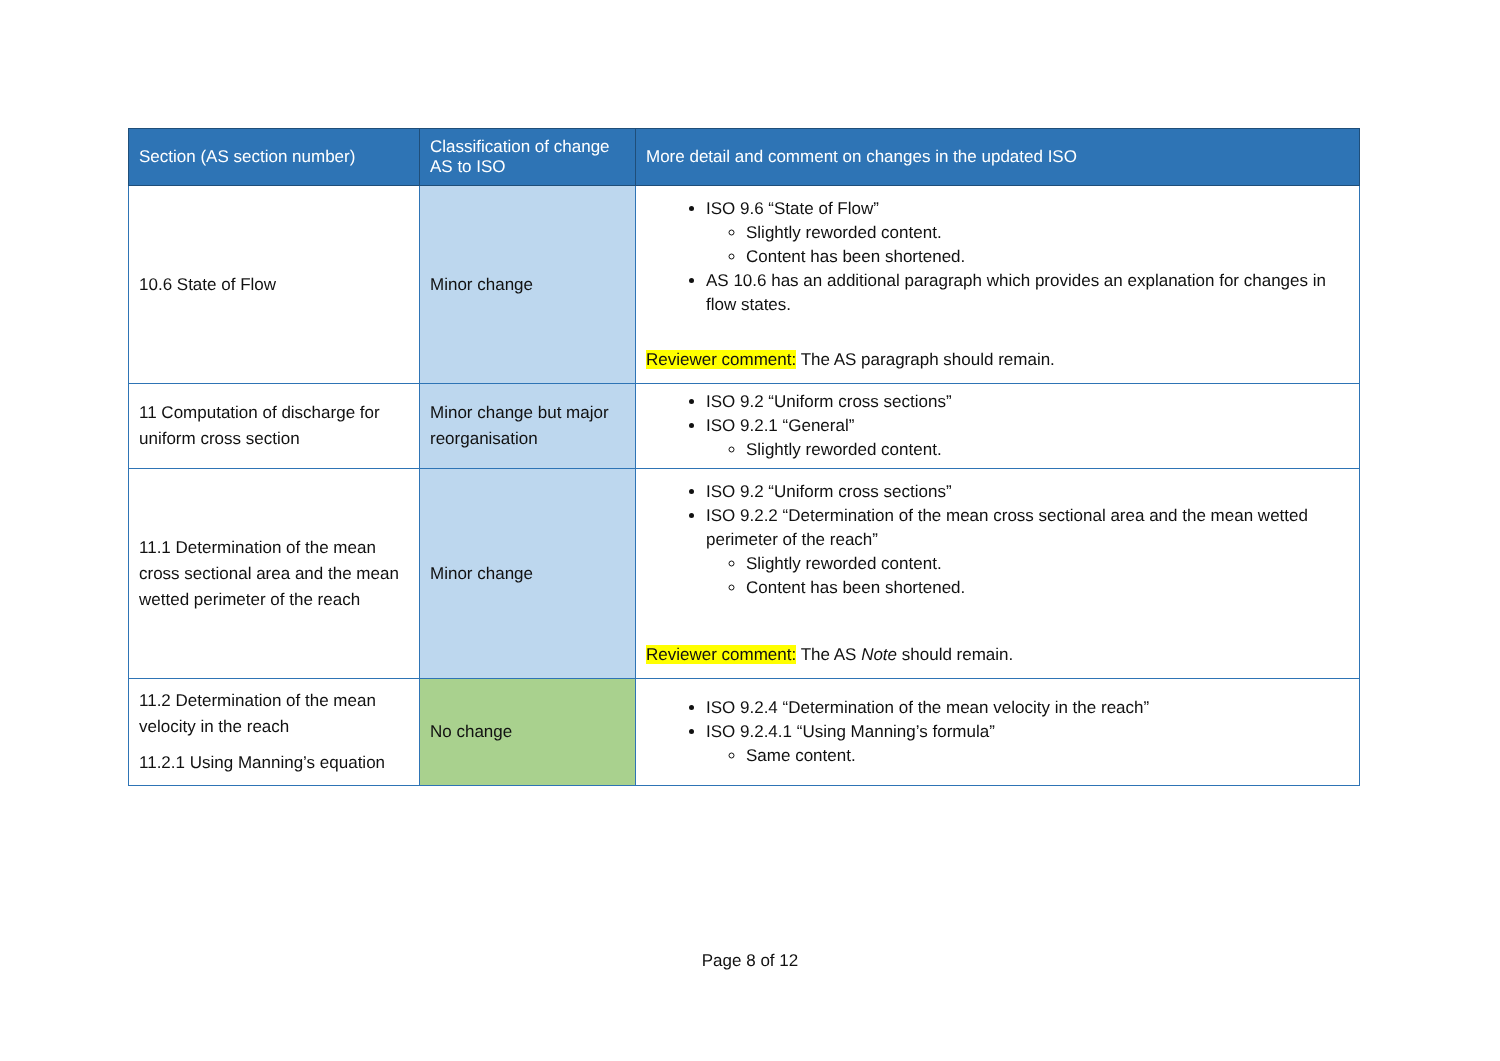| Section (AS section number) | Classification of change AS to ISO | More detail and comment on changes in the updated ISO |
| --- | --- | --- |
| 10.6 State of Flow | Minor change | ISO 9.6 “State of Flow” Slightly reworded content. Content has been shortened. AS 10.6 has an additional paragraph which provides an explanation for changes in flow states. Reviewer comment: The AS paragraph should remain. |
| 11 Computation of discharge for uniform cross section | Minor change but major reorganisation | ISO 9.2 “Uniform cross sections” ISO 9.2.1 “General” Slightly reworded content. |
| 11.1 Determination of the mean cross sectional area and the mean wetted perimeter of the reach | Minor change | ISO 9.2 “Uniform cross sections” ISO 9.2.2 “Determination of the mean cross sectional area and the mean wetted perimeter of the reach” Slightly reworded content. Content has been shortened. Reviewer comment: The AS Note should remain. |
| 11.2 Determination of the mean velocity in the reach 11.2.1 Using Manning’s equation | No change | ISO 9.2.4 “Determination of the mean velocity in the reach” ISO 9.2.4.1 “Using Manning’s formula” Same content. |
Page 8 of 12